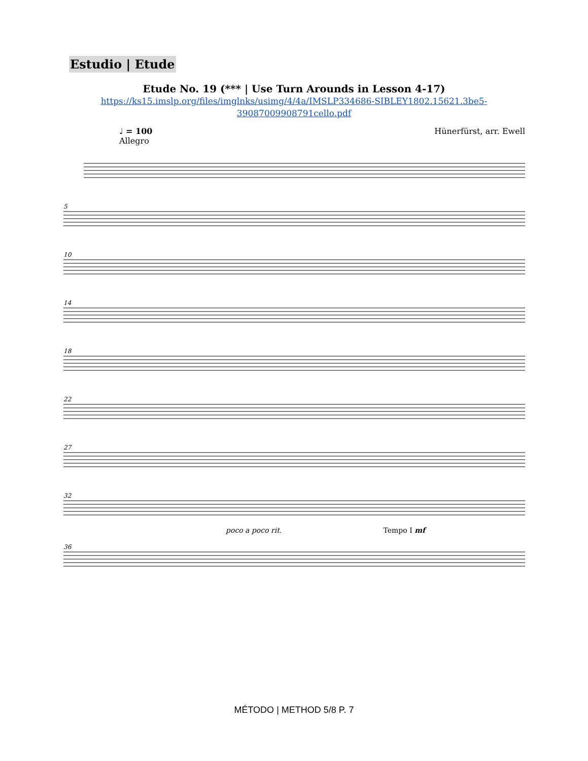Estudio | Etude
Etude No. 19 (*** | Use Turn Arounds in Lesson 4-17)
https://ks15.imslp.org/files/imglnks/usimg/4/4a/IMSLP334686-SIBLEY1802.15621.3be5-
39087009908791cello.pdf
♩ = 100
Allegro
Hünerfürst, arr. Ewell
5
10
14
18
22
27
32
poco a poco rit. Tempo I mf
36
MÉTODO | METHOD 5/8 P. 7